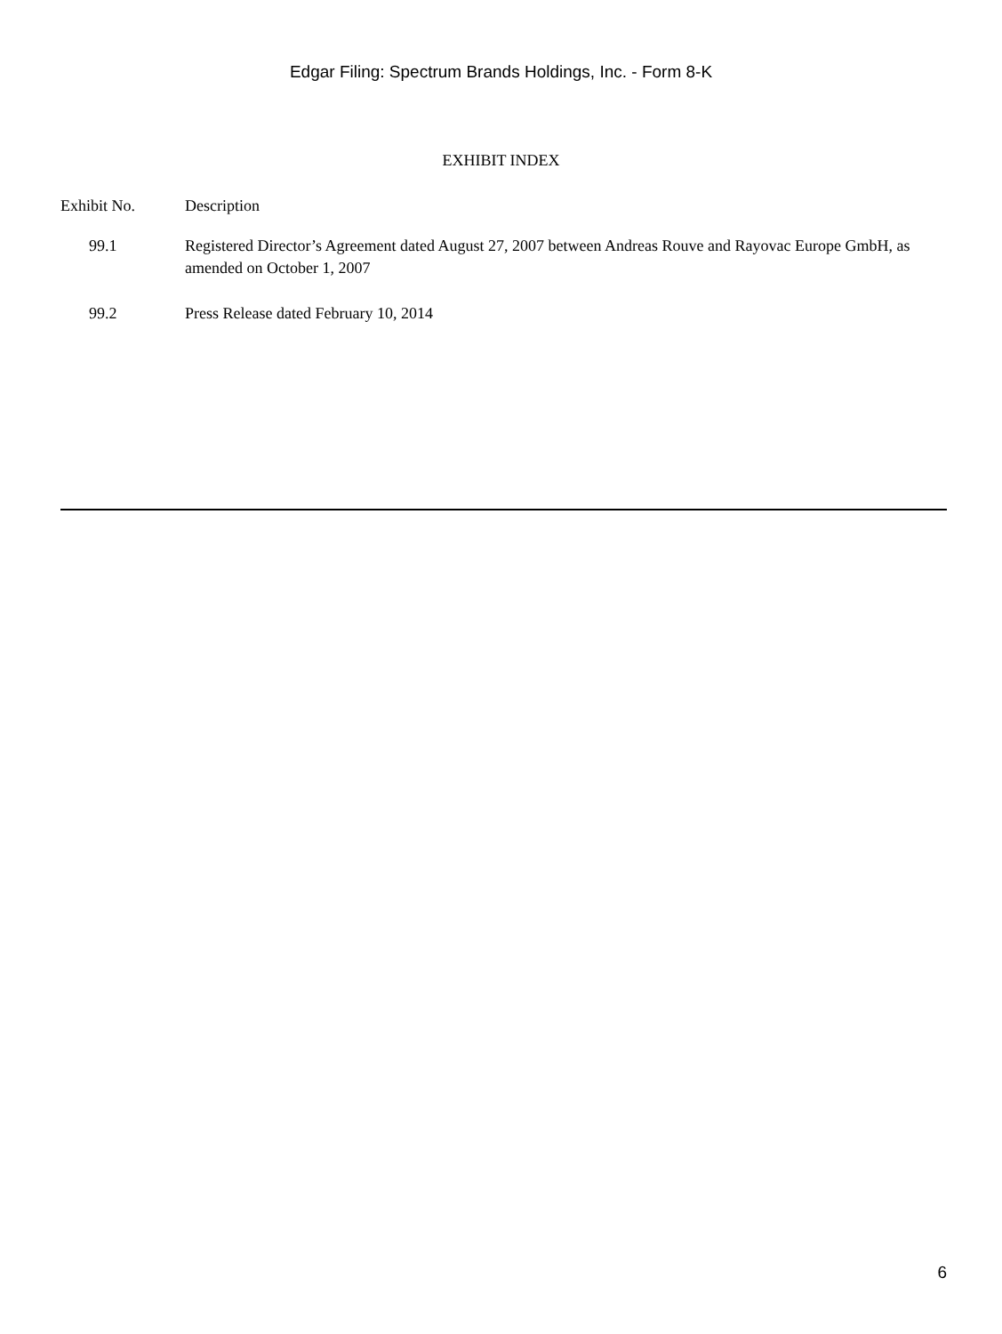Edgar Filing: Spectrum Brands Holdings, Inc. - Form 8-K
EXHIBIT INDEX
| Exhibit No. | Description |
| --- | --- |
| 99.1 | Registered Director’s Agreement dated August 27, 2007 between Andreas Rouve and Rayovac Europe GmbH, as amended on October 1, 2007 |
| 99.2 | Press Release dated February 10, 2014 |
6